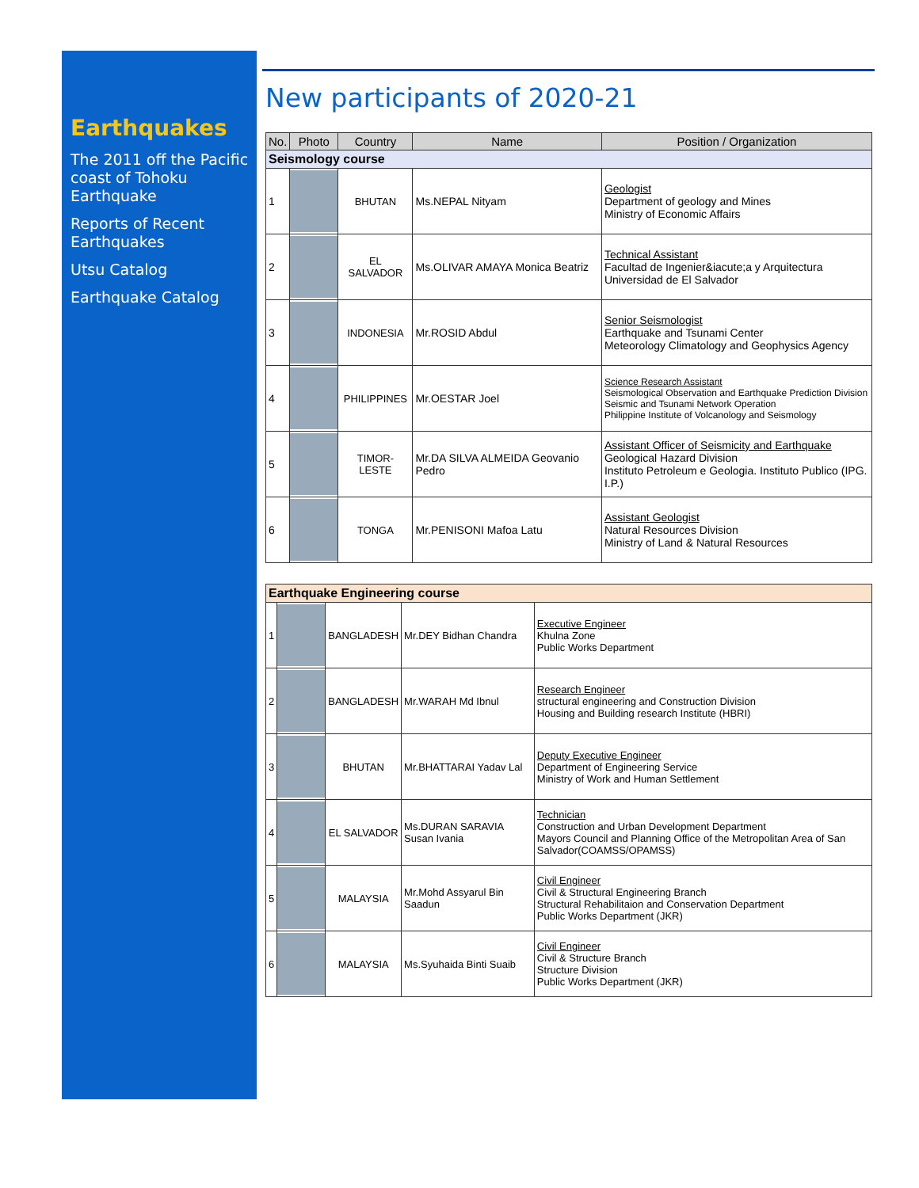Earthquakes
The 2011 off the Pacific coast of Tohoku Earthquake
Reports of Recent Earthquakes
Utsu Catalog
Earthquake Catalog
New participants of 2020-21
| No. | Photo | Country | Name | Position / Organization |
| --- | --- | --- | --- | --- |
| Seismology course | | | | |
| 1 | | BHUTAN | Ms.NEPAL Nityam | Geologist Department of geology and Mines Ministry of Economic Affairs |
| 2 | | EL SALVADOR | Ms.OLIVAR AMAYA Monica Beatriz | Technical Assistant Facultad de Ingenier&iacute;a y Arquitectura Universidad de El Salvador |
| 3 | | INDONESIA | Mr.ROSID Abdul | Senior Seismologist Earthquake and Tsunami Center Meteorology Climatology and Geophysics Agency |
| 4 | | PHILIPPINES | Mr.OESTAR Joel | Science Research Assistant Seismological Observation and Earthquake Prediction Division Seismic and Tsunami Network Operation Philippine Institute of Volcanology and Seismology |
| 5 | | TIMOR-LESTE | Mr.DA SILVA ALMEIDA Geovanio Pedro | Assistant Officer of Seismicity and Earthquake Geological Hazard Division Instituto Petroleum e Geologia. Instituto Publico (IPG. I.P.) |
| 6 | | TONGA | Mr.PENISONI Mafoa Latu | Assistant Geologist Natural Resources Division Ministry of Land & Natural Resources |
| Earthquake Engineering course | | | | |
| 1 | | BANGLADESH | Mr.DEY Bidhan Chandra | Executive Engineer Khulna Zone Public Works Department |
| 2 | | BANGLADESH | Mr.WARAH Md Ibnul | Research Engineer structural engineering and Construction Division Housing and Building research Institute (HBRI) |
| 3 | | BHUTAN | Mr.BHATTARAI Yadav Lal | Deputy Executive Engineer Department of Engineering Service Ministry of Work and Human Settlement |
| 4 | | EL SALVADOR | Ms.DURAN SARAVIA Susan Ivania | Technician Construction and Urban Development Department Mayors Council and Planning Office of the Metropolitan Area of San Salvador(COAMSS/OPAMSS) |
| 5 | | MALAYSIA | Mr.Mohd Assyarul Bin Saadun | Civil Engineer Civil & Structural Engineering Branch Structural Rehabilitaion and Conservation Department Public Works Department (JKR) |
| 6 | | MALAYSIA | Ms.Syuhaida Binti Suaib | Civil Engineer Civil & Structure Branch Structure Division Public Works Department (JKR) |